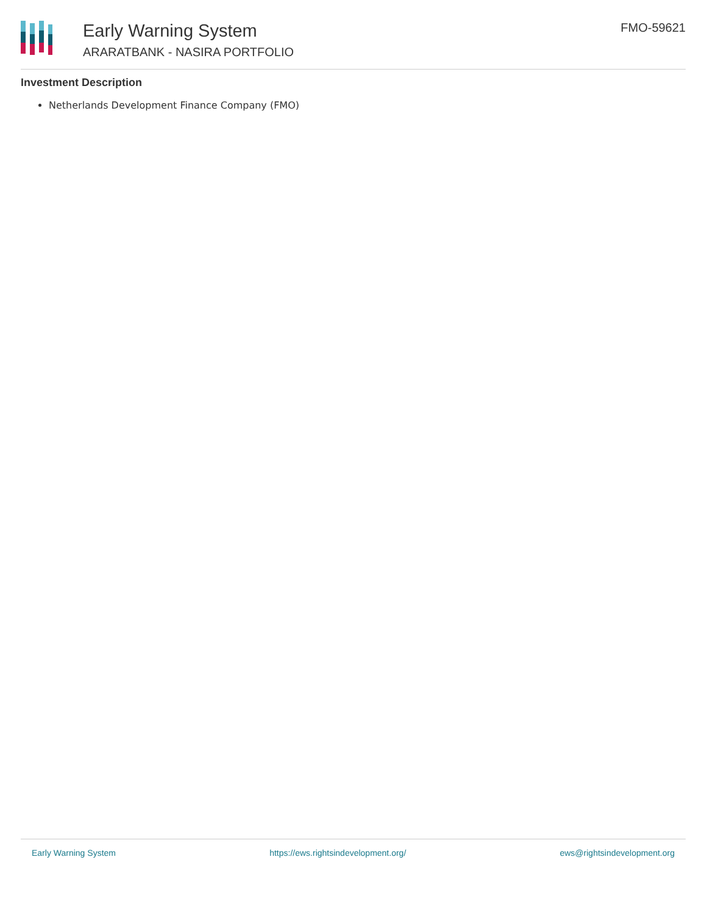Early Warning System
ARARATBANK - NASIRA PORTFOLIO
FMO-59621
Investment Description
Netherlands Development Finance Company (FMO)
Early Warning System https://ews.rightsindevelopment.org/ ews@rightsindevelopment.org